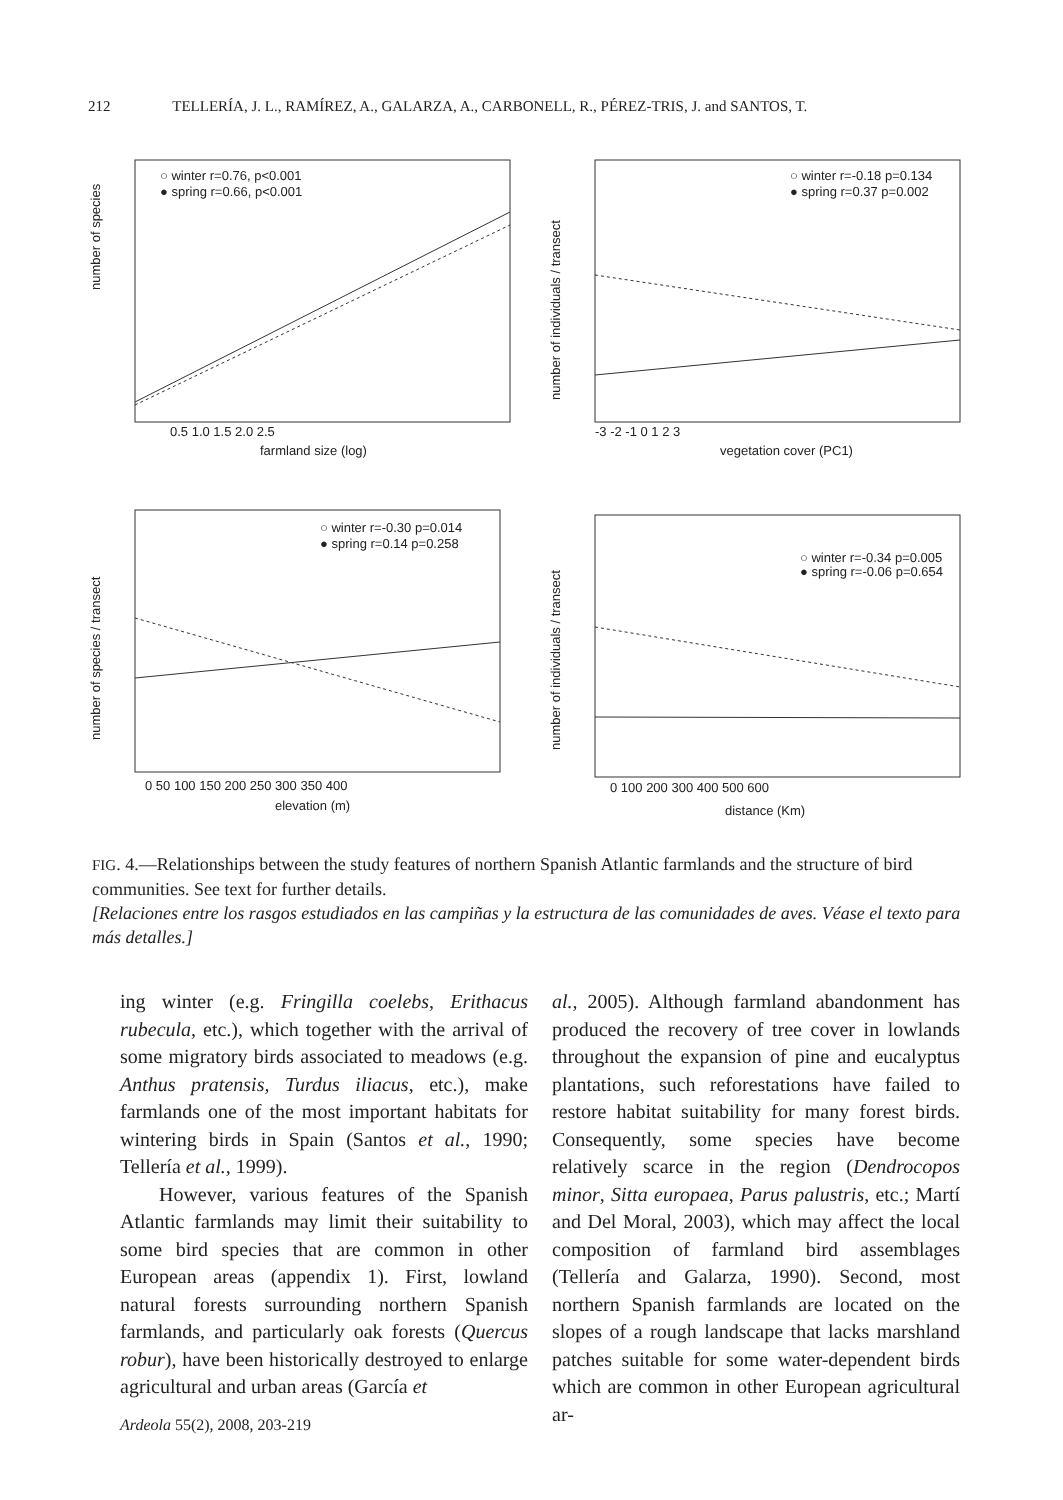212 TELLERÍA, J. L., RAMÍREZ, A., GALARZA, A., CARBONELL, R., PÉREZ-TRIS, J. and SANTOS, T.
○ winter r=0.76, p<0.001
● spring r=0.66, p<0.001
○ winter r=-0.18 p=0.134
● spring r=0.37 p=0.002
○ winter r=-0.30 p=0.014
● spring r=0.14 p=0.258
○ winter r=-0.34 p=0.005
● spring r=-0.06 p=0.654
number of species
number of individuals / transect
number of species / transect
number of individuals / transect
0.5 1.0 1.5 2.0 2.5
farmland size (log)
-3 -2 -1 0 1 2 3
vegetation cover (PC1)
0 50 100 150 200 250 300 350 400
elevation (m)
0 100 200 300 400 500 600
distance (Km)
FIG. 4.—Relationships between the study features of northern Spanish Atlantic farmlands and the structure of bird communities. See text for further details.
[Relaciones entre los rasgos estudiados en las campiñas y la estructura de las comunidades de aves. Véase el texto para más detalles.]
ing winter (e.g. Fringilla coelebs, Erithacus rubecula, etc.), which together with the arrival of some migratory birds associated to meadows (e.g. Anthus pratensis, Turdus iliacus, etc.), make farmlands one of the most important habitats for wintering birds in Spain (Santos et al., 1990; Tellería et al., 1999).
However, various features of the Spanish Atlantic farmlands may limit their suitability to some bird species that are common in other European areas (appendix 1). First, lowland natural forests surrounding northern Spanish farmlands, and particularly oak forests (Quercus robur), have been historically destroyed to enlarge agricultural and urban areas (García et
al., 2005). Although farmland abandonment has produced the recovery of tree cover in lowlands throughout the expansion of pine and eucalyptus plantations, such reforestations have failed to restore habitat suitability for many forest birds. Consequently, some species have become relatively scarce in the region (Dendrocopos minor, Sitta europaea, Parus palustris, etc.; Martí and Del Moral, 2003), which may affect the local composition of farmland bird assemblages (Tellería and Galarza, 1990). Second, most northern Spanish farmlands are located on the slopes of a rough landscape that lacks marshland patches suitable for some water-dependent birds which are common in other European agricultural ar-
Ardeola 55(2), 2008, 203-219